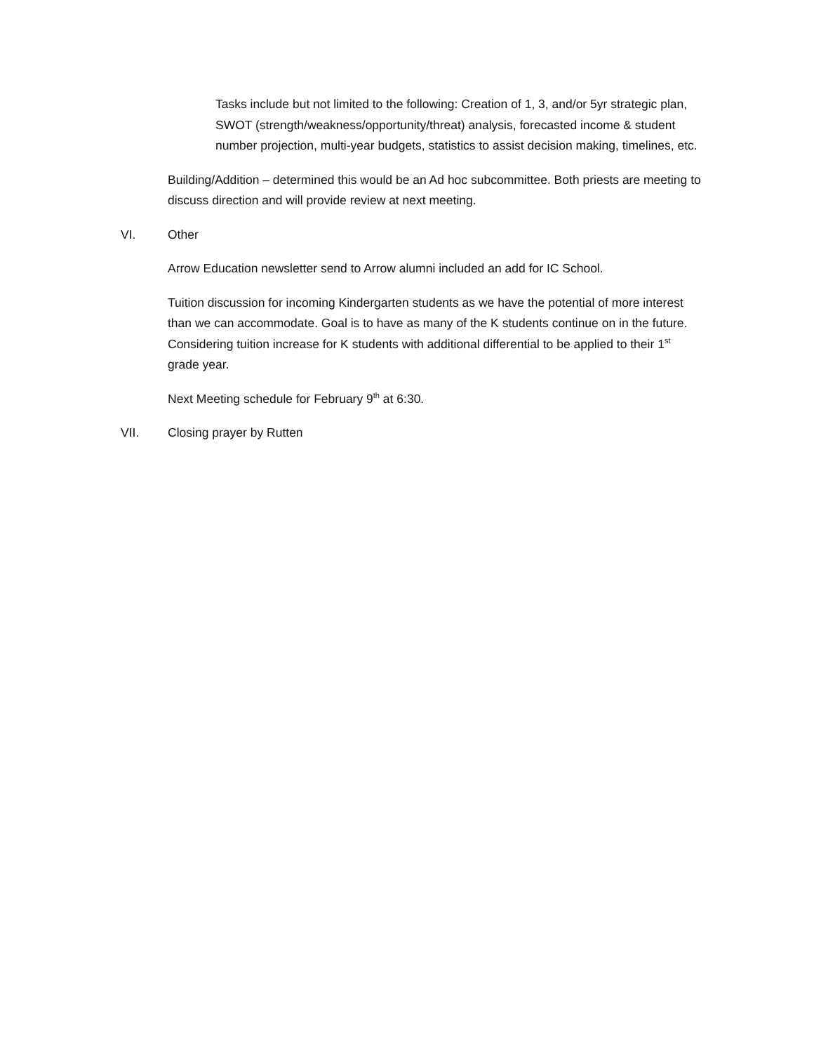Tasks include but not limited to the following: Creation of 1, 3, and/or 5yr strategic plan, SWOT (strength/weakness/opportunity/threat) analysis, forecasted income & student number projection, multi-year budgets, statistics to assist decision making, timelines, etc.
Building/Addition – determined this would be an Ad hoc subcommittee. Both priests are meeting to discuss direction and will provide review at next meeting.
VI. Other
Arrow Education newsletter send to Arrow alumni included an add for IC School.
Tuition discussion for incoming Kindergarten students as we have the potential of more interest than we can accommodate. Goal is to have as many of the K students continue on in the future. Considering tuition increase for K students with additional differential to be applied to their 1<sup>st</sup> grade year.
Next Meeting schedule for February 9<sup>th</sup> at 6:30.
VII. Closing prayer by Rutten